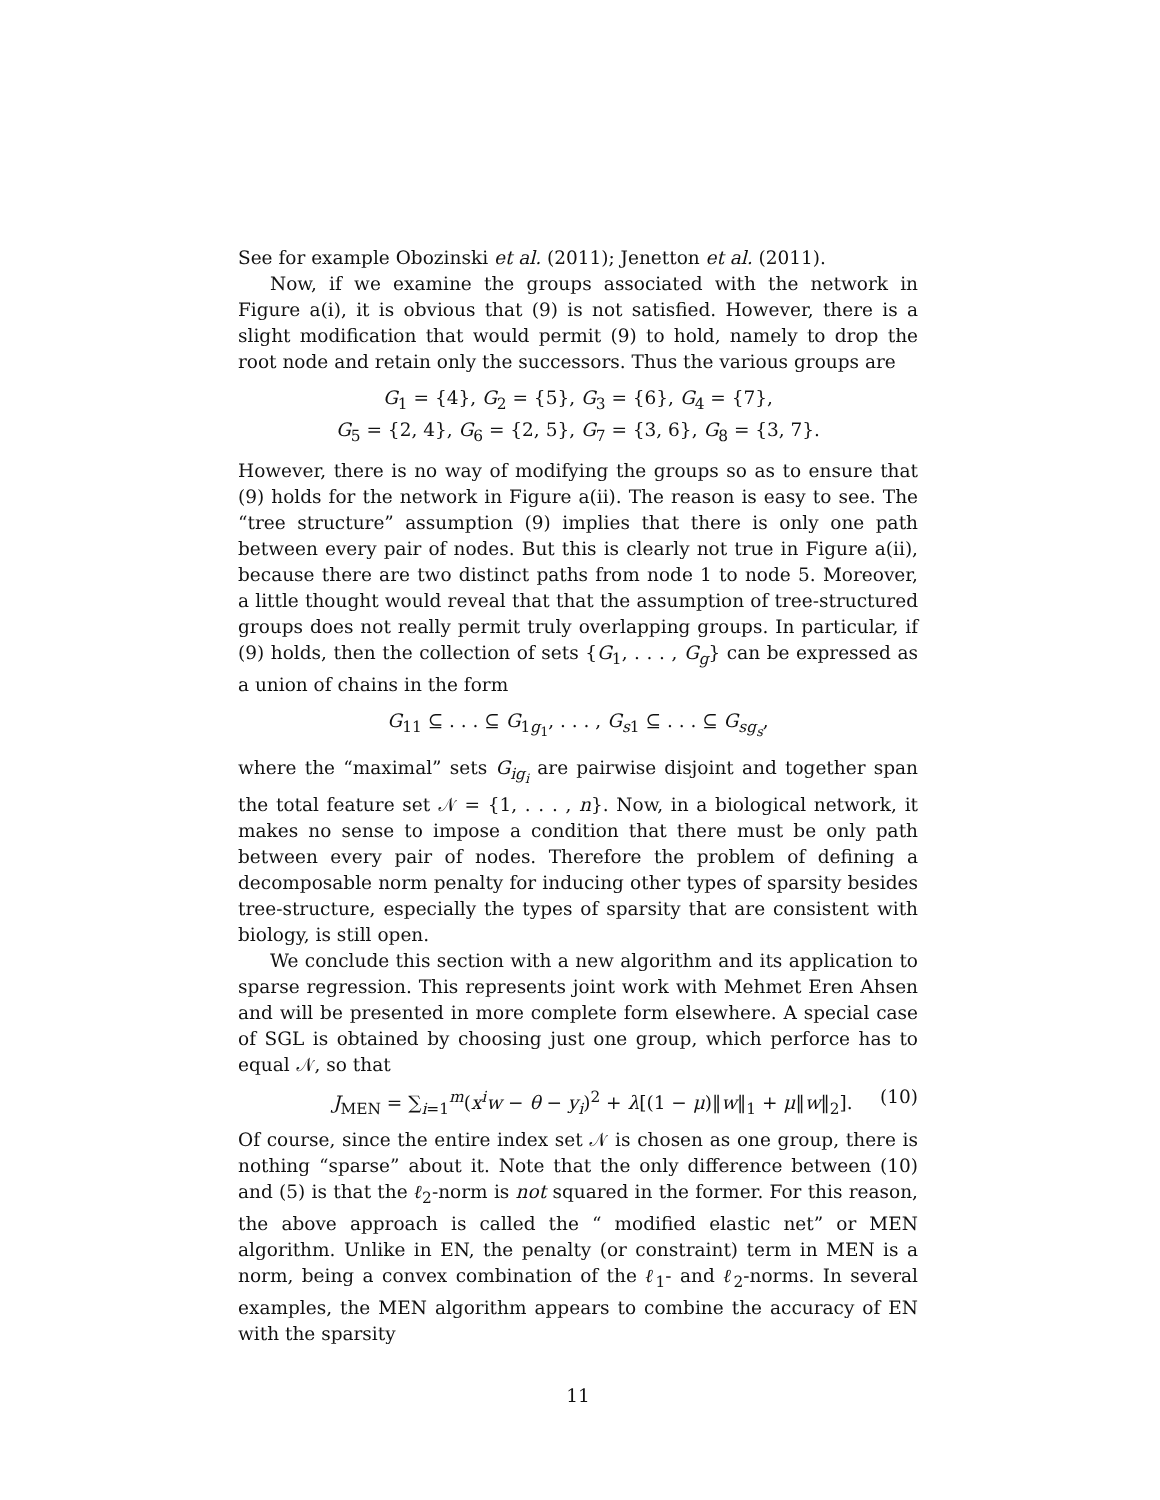See for example Obozinski et al. (2011); Jenetton et al. (2011).
Now, if we examine the groups associated with the network in Figure a(i), it is obvious that (9) is not satisfied. However, there is a slight modification that would permit (9) to hold, namely to drop the root node and retain only the successors. Thus the various groups are
G<sub>1</sub> = {4}, G<sub>2</sub> = {5}, G<sub>3</sub> = {6}, G<sub>4</sub> = {7},
G<sub>5</sub> = {2, 4}, G<sub>6</sub> = {2, 5}, G<sub>7</sub> = {3, 6}, G<sub>8</sub> = {3, 7}.
However, there is no way of modifying the groups so as to ensure that (9) holds for the network in Figure a(ii). The reason is easy to see. The “tree structure” assumption (9) implies that there is only one path between every pair of nodes. But this is clearly not true in Figure a(ii), because there are two distinct paths from node 1 to node 5. Moreover, a little thought would reveal that that the assumption of tree-structured groups does not really permit truly overlapping groups. In particular, if (9) holds, then the collection of sets {G<sub>1</sub>, . . . , G<sub>g</sub>} can be expressed as a union of chains in the form
G<sub>11</sub> ⊆ . . . ⊆ G<sub>1g<sub>1</sub></sub>, . . . , G<sub>s1</sub> ⊆ . . . ⊆ G<sub>sg<sub>s</sub></sub>,
where the “maximal” sets G<sub>ig<sub>i</sub></sub> are pairwise disjoint and together span the total feature set 𝒩 = {1, . . . , n}. Now, in a biological network, it makes no sense to impose a condition that there must be only path between every pair of nodes. Therefore the problem of defining a decomposable norm penalty for inducing other types of sparsity besides tree-structure, especially the types of sparsity that are consistent with biology, is still open.
We conclude this section with a new algorithm and its application to sparse regression. This represents joint work with Mehmet Eren Ahsen and will be presented in more complete form elsewhere. A special case of SGL is obtained by choosing just one group, which perforce has to equal 𝒩, so that
J<sub>MEN</sub> = ∑<sub>i=1</sub><sup>m</sup>(x<sup>i</sup>w − θ − y<sub>i</sub>)<sup>2</sup> + λ[(1 − μ)‖w‖<sub>1</sub> + μ‖w‖<sub>2</sub>]. (10)
Of course, since the entire index set 𝒩 is chosen as one group, there is nothing “sparse” about it. Note that the only difference between (10) and (5) is that the ℓ<sub>2</sub>-norm is not squared in the former. For this reason, the above approach is called the “ modified elastic net” or MEN algorithm. Unlike in EN, the penalty (or constraint) term in MEN is a norm, being a convex combination of the ℓ<sub>1</sub>- and ℓ<sub>2</sub>-norms. In several examples, the MEN algorithm appears to combine the accuracy of EN with the sparsity
11